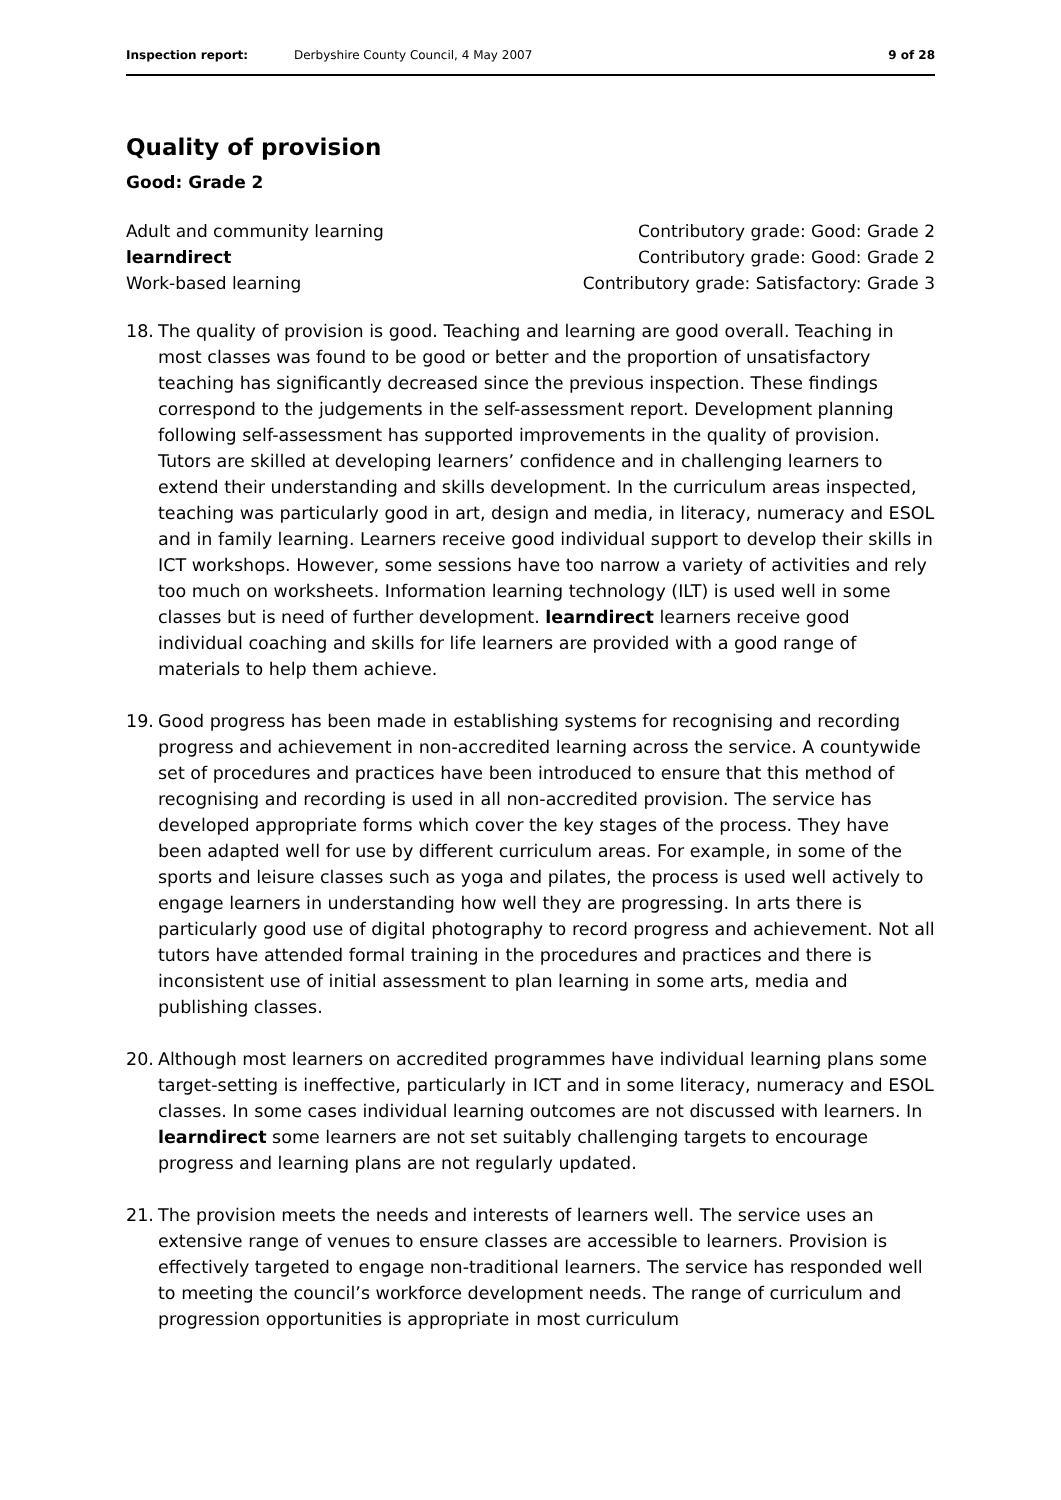Inspection report: Derbyshire County Council, 4 May 2007 9 of 28
Quality of provision
Good: Grade 2
Adult and community learning Contributory grade: Good: Grade 2
learndirect Contributory grade: Good: Grade 2
Work-based learning Contributory grade: Satisfactory: Grade 3
18. The quality of provision is good. Teaching and learning are good overall. Teaching in most classes was found to be good or better and the proportion of unsatisfactory teaching has significantly decreased since the previous inspection. These findings correspond to the judgements in the self-assessment report. Development planning following self-assessment has supported improvements in the quality of provision. Tutors are skilled at developing learners’ confidence and in challenging learners to extend their understanding and skills development. In the curriculum areas inspected, teaching was particularly good in art, design and media, in literacy, numeracy and ESOL and in family learning. Learners receive good individual support to develop their skills in ICT workshops. However, some sessions have too narrow a variety of activities and rely too much on worksheets. Information learning technology (ILT) is used well in some classes but is need of further development. learndirect learners receive good individual coaching and skills for life learners are provided with a good range of materials to help them achieve.
19. Good progress has been made in establishing systems for recognising and recording progress and achievement in non-accredited learning across the service. A countywide set of procedures and practices have been introduced to ensure that this method of recognising and recording is used in all non-accredited provision. The service has developed appropriate forms which cover the key stages of the process. They have been adapted well for use by different curriculum areas. For example, in some of the sports and leisure classes such as yoga and pilates, the process is used well actively to engage learners in understanding how well they are progressing. In arts there is particularly good use of digital photography to record progress and achievement. Not all tutors have attended formal training in the procedures and practices and there is inconsistent use of initial assessment to plan learning in some arts, media and publishing classes.
20. Although most learners on accredited programmes have individual learning plans some target-setting is ineffective, particularly in ICT and in some literacy, numeracy and ESOL classes. In some cases individual learning outcomes are not discussed with learners. In learndirect some learners are not set suitably challenging targets to encourage progress and learning plans are not regularly updated.
21. The provision meets the needs and interests of learners well. The service uses an extensive range of venues to ensure classes are accessible to learners. Provision is effectively targeted to engage non-traditional learners. The service has responded well to meeting the council’s workforce development needs. The range of curriculum and progression opportunities is appropriate in most curriculum